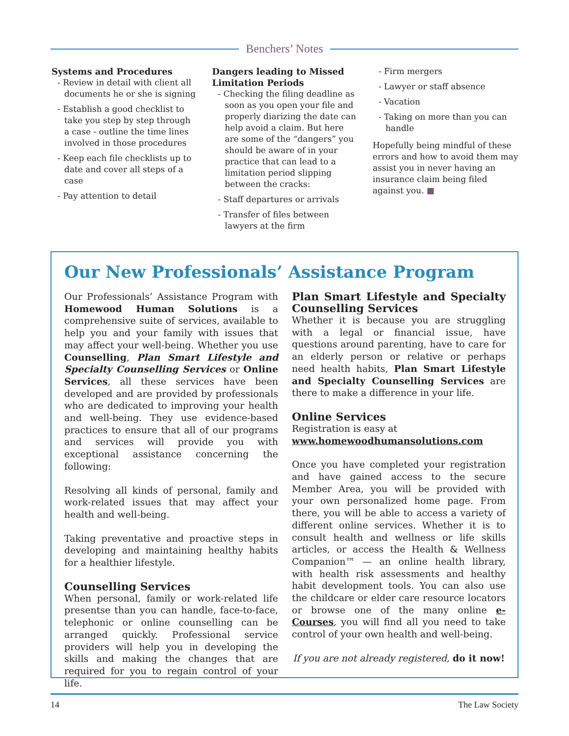Benchers’ Notes
Systems and Procedures
- Review in detail with client all documents he or she is signing
- Establish a good checklist to take you step by step through a case - outline the time lines involved in those procedures
- Keep each file checklists up to date and cover all steps of a case
- Pay attention to detail
Dangers leading to Missed Limitation Periods
- Checking the filing deadline as soon as you open your file and properly diarizing the date can help avoid a claim. But here are some of the “dangers” you should be aware of in your practice that can lead to a limitation period slipping between the cracks:
- Staff departures or arrivals
- Transfer of files between lawyers at the firm
- Firm mergers
- Lawyer or staff absence
- Vacation
- Taking on more than you can handle
Hopefully being mindful of these errors and how to avoid them may assist you in never having an insurance claim being filed against you. ■
Our New Professionals’ Assistance Program
Our Professionals’ Assistance Program with Homewood Human Solutions is a comprehensive suite of services, available to help you and your family with issues that may affect your well-being. Whether you use Counselling, Plan Smart Lifestyle and Specialty Counselling Services or Online Services, all these services have been developed and are provided by professionals who are dedicated to improving your health and well-being. They use evidence-based practices to ensure that all of our programs and services will provide you with exceptional assistance concerning the following:
Resolving all kinds of personal, family and work-related issues that may affect your health and well-being.
Taking preventative and proactive steps in developing and maintaining healthy habits for a healthier lifestyle.
Counselling Services
When personal, family or work-related life presentse than you can handle, face-to-face, telephonic or online counselling can be arranged quickly. Professional service providers will help you in developing the skills and making the changes that are required for you to regain control of your life.
Plan Smart Lifestyle and Specialty Counselling Services
Whether it is because you are struggling with a legal or financial issue, have questions around parenting, have to care for an elderly person or relative or perhaps need health habits, Plan Smart Lifestyle and Specialty Counselling Services are there to make a difference in your life.
Online Services
Registration is easy at
www.homewoodhumansolutions.com
Once you have completed your registration and have gained access to the secure Member Area, you will be provided with your own personalized home page. From there, you will be able to access a variety of different online services. Whether it is to consult health and wellness or life skills articles, or access the Health & Wellness Companion™ — an online health library, with health risk assessments and healthy habit development tools. You can also use the childcare or elder care resource locators or browse one of the many online e-Courses, you will find all you need to take control of your own health and well-being.
If you are not already registered, do it now!
14 The Law Society